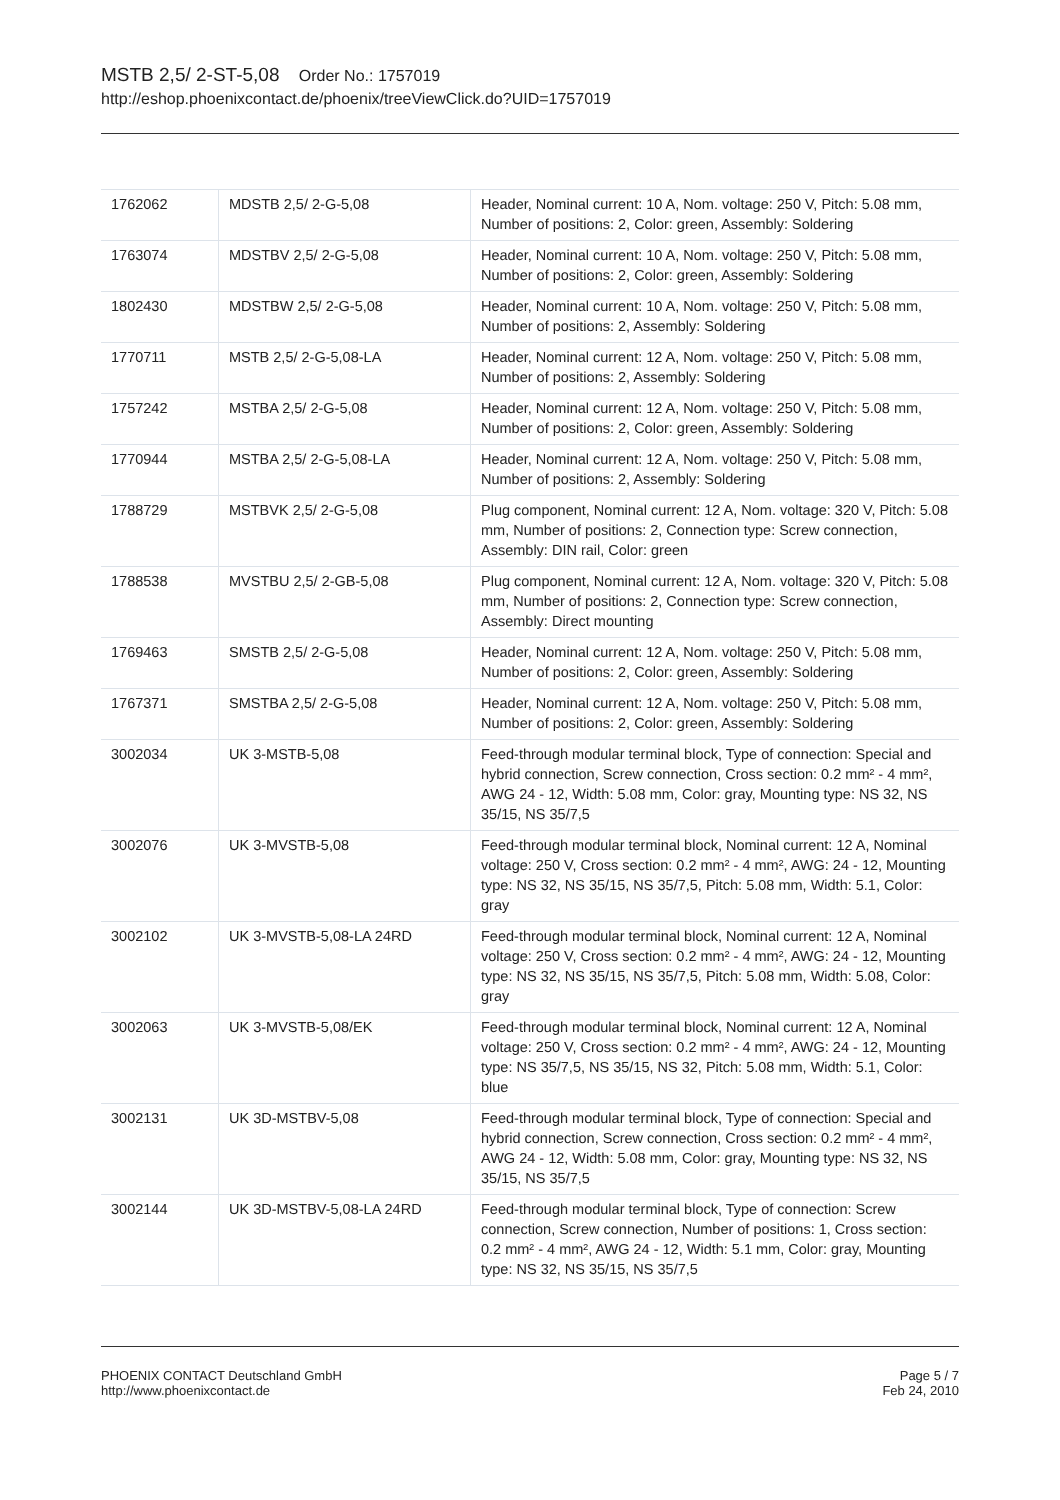MSTB 2,5/ 2-ST-5,08 Order No.: 1757019
http://eshop.phoenixcontact.de/phoenix/treeViewClick.do?UID=1757019
| 1762062 | MDSTB 2,5/ 2-G-5,08 | Header, Nominal current: 10 A, Nom. voltage: 250 V, Pitch: 5.08 mm, Number of positions: 2, Color: green, Assembly: Soldering |
| 1763074 | MDSTBV 2,5/ 2-G-5,08 | Header, Nominal current: 10 A, Nom. voltage: 250 V, Pitch: 5.08 mm, Number of positions: 2, Color: green, Assembly: Soldering |
| 1802430 | MDSTBW 2,5/ 2-G-5,08 | Header, Nominal current: 10 A, Nom. voltage: 250 V, Pitch: 5.08 mm, Number of positions: 2, Assembly: Soldering |
| 1770711 | MSTB 2,5/ 2-G-5,08-LA | Header, Nominal current: 12 A, Nom. voltage: 250 V, Pitch: 5.08 mm, Number of positions: 2, Assembly: Soldering |
| 1757242 | MSTBA 2,5/ 2-G-5,08 | Header, Nominal current: 12 A, Nom. voltage: 250 V, Pitch: 5.08 mm, Number of positions: 2, Color: green, Assembly: Soldering |
| 1770944 | MSTBA 2,5/ 2-G-5,08-LA | Header, Nominal current: 12 A, Nom. voltage: 250 V, Pitch: 5.08 mm, Number of positions: 2, Assembly: Soldering |
| 1788729 | MSTBVK 2,5/ 2-G-5,08 | Plug component, Nominal current: 12 A, Nom. voltage: 320 V, Pitch: 5.08 mm, Number of positions: 2, Connection type: Screw connection, Assembly: DIN rail, Color: green |
| 1788538 | MVSTBU 2,5/ 2-GB-5,08 | Plug component, Nominal current: 12 A, Nom. voltage: 320 V, Pitch: 5.08 mm, Number of positions: 2, Connection type: Screw connection, Assembly: Direct mounting |
| 1769463 | SMSTB 2,5/ 2-G-5,08 | Header, Nominal current: 12 A, Nom. voltage: 250 V, Pitch: 5.08 mm, Number of positions: 2, Color: green, Assembly: Soldering |
| 1767371 | SMSTBA 2,5/ 2-G-5,08 | Header, Nominal current: 12 A, Nom. voltage: 250 V, Pitch: 5.08 mm, Number of positions: 2, Color: green, Assembly: Soldering |
| 3002034 | UK 3-MSTB-5,08 | Feed-through modular terminal block, Type of connection: Special and hybrid connection, Screw connection, Cross section: 0.2 mm² - 4 mm², AWG 24 - 12, Width: 5.08 mm, Color: gray, Mounting type: NS 32, NS 35/15, NS 35/7,5 |
| 3002076 | UK 3-MVSTB-5,08 | Feed-through modular terminal block, Nominal current: 12 A, Nominal voltage: 250 V, Cross section: 0.2 mm² - 4 mm², AWG: 24 - 12, Mounting type: NS 32, NS 35/15, NS 35/7,5, Pitch: 5.08 mm, Width: 5.1, Color: gray |
| 3002102 | UK 3-MVSTB-5,08-LA 24RD | Feed-through modular terminal block, Nominal current: 12 A, Nominal voltage: 250 V, Cross section: 0.2 mm² - 4 mm², AWG: 24 - 12, Mounting type: NS 32, NS 35/15, NS 35/7,5, Pitch: 5.08 mm, Width: 5.08, Color: gray |
| 3002063 | UK 3-MVSTB-5,08/EK | Feed-through modular terminal block, Nominal current: 12 A, Nominal voltage: 250 V, Cross section: 0.2 mm² - 4 mm², AWG: 24 - 12, Mounting type: NS 35/7,5, NS 35/15, NS 32, Pitch: 5.08 mm, Width: 5.1, Color: blue |
| 3002131 | UK 3D-MSTBV-5,08 | Feed-through modular terminal block, Type of connection: Special and hybrid connection, Screw connection, Cross section: 0.2 mm² - 4 mm², AWG 24 - 12, Width: 5.08 mm, Color: gray, Mounting type: NS 32, NS 35/15, NS 35/7,5 |
| 3002144 | UK 3D-MSTBV-5,08-LA 24RD | Feed-through modular terminal block, Type of connection: Screw connection, Screw connection, Number of positions: 1, Cross section: 0.2 mm² - 4 mm², AWG 24 - 12, Width: 5.1 mm, Color: gray, Mounting type: NS 32, NS 35/15, NS 35/7,5 |
PHOENIX CONTACT Deutschland GmbH
http://www.phoenixcontact.de
Page 5 / 7
Feb 24, 2010